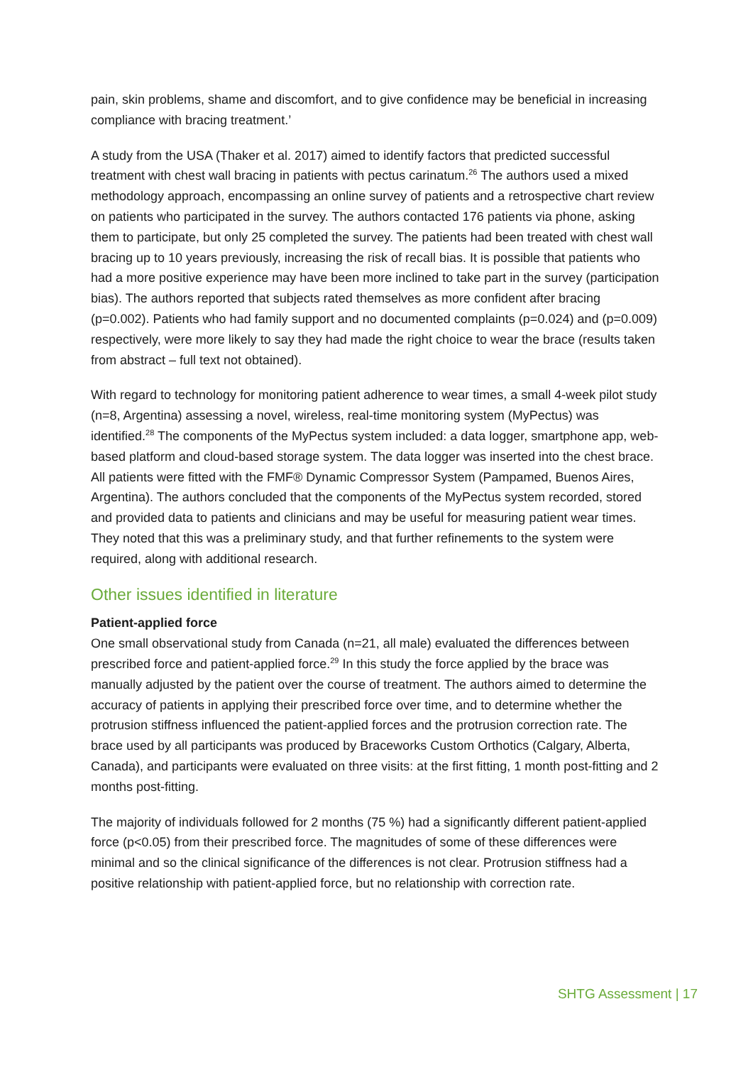pain, skin problems, shame and discomfort, and to give confidence may be beneficial in increasing compliance with bracing treatment.’
A study from the USA (Thaker et al. 2017) aimed to identify factors that predicted successful treatment with chest wall bracing in patients with pectus carinatum.<sup>26</sup> The authors used a mixed methodology approach, encompassing an online survey of patients and a retrospective chart review on patients who participated in the survey. The authors contacted 176 patients via phone, asking them to participate, but only 25 completed the survey. The patients had been treated with chest wall bracing up to 10 years previously, increasing the risk of recall bias. It is possible that patients who had a more positive experience may have been more inclined to take part in the survey (participation bias). The authors reported that subjects rated themselves as more confident after bracing (p=0.002). Patients who had family support and no documented complaints (p=0.024) and (p=0.009) respectively, were more likely to say they had made the right choice to wear the brace (results taken from abstract – full text not obtained).
With regard to technology for monitoring patient adherence to wear times, a small 4-week pilot study (n=8, Argentina) assessing a novel, wireless, real-time monitoring system (MyPectus) was identified.<sup>28</sup> The components of the MyPectus system included: a data logger, smartphone app, web-based platform and cloud-based storage system. The data logger was inserted into the chest brace. All patients were fitted with the FMF® Dynamic Compressor System (Pampamed, Buenos Aires, Argentina). The authors concluded that the components of the MyPectus system recorded, stored and provided data to patients and clinicians and may be useful for measuring patient wear times. They noted that this was a preliminary study, and that further refinements to the system were required, along with additional research.
Other issues identified in literature
Patient-applied force
One small observational study from Canada (n=21, all male) evaluated the differences between prescribed force and patient-applied force.<sup>29</sup> In this study the force applied by the brace was manually adjusted by the patient over the course of treatment. The authors aimed to determine the accuracy of patients in applying their prescribed force over time, and to determine whether the protrusion stiffness influenced the patient-applied forces and the protrusion correction rate. The brace used by all participants was produced by Braceworks Custom Orthotics (Calgary, Alberta, Canada), and participants were evaluated on three visits: at the first fitting, 1 month post-fitting and 2 months post-fitting.
The majority of individuals followed for 2 months (75 %) had a significantly different patient-applied force (p<0.05) from their prescribed force. The magnitudes of some of these differences were minimal and so the clinical significance of the differences is not clear. Protrusion stiffness had a positive relationship with patient-applied force, but no relationship with correction rate.
SHTG Assessment | 17